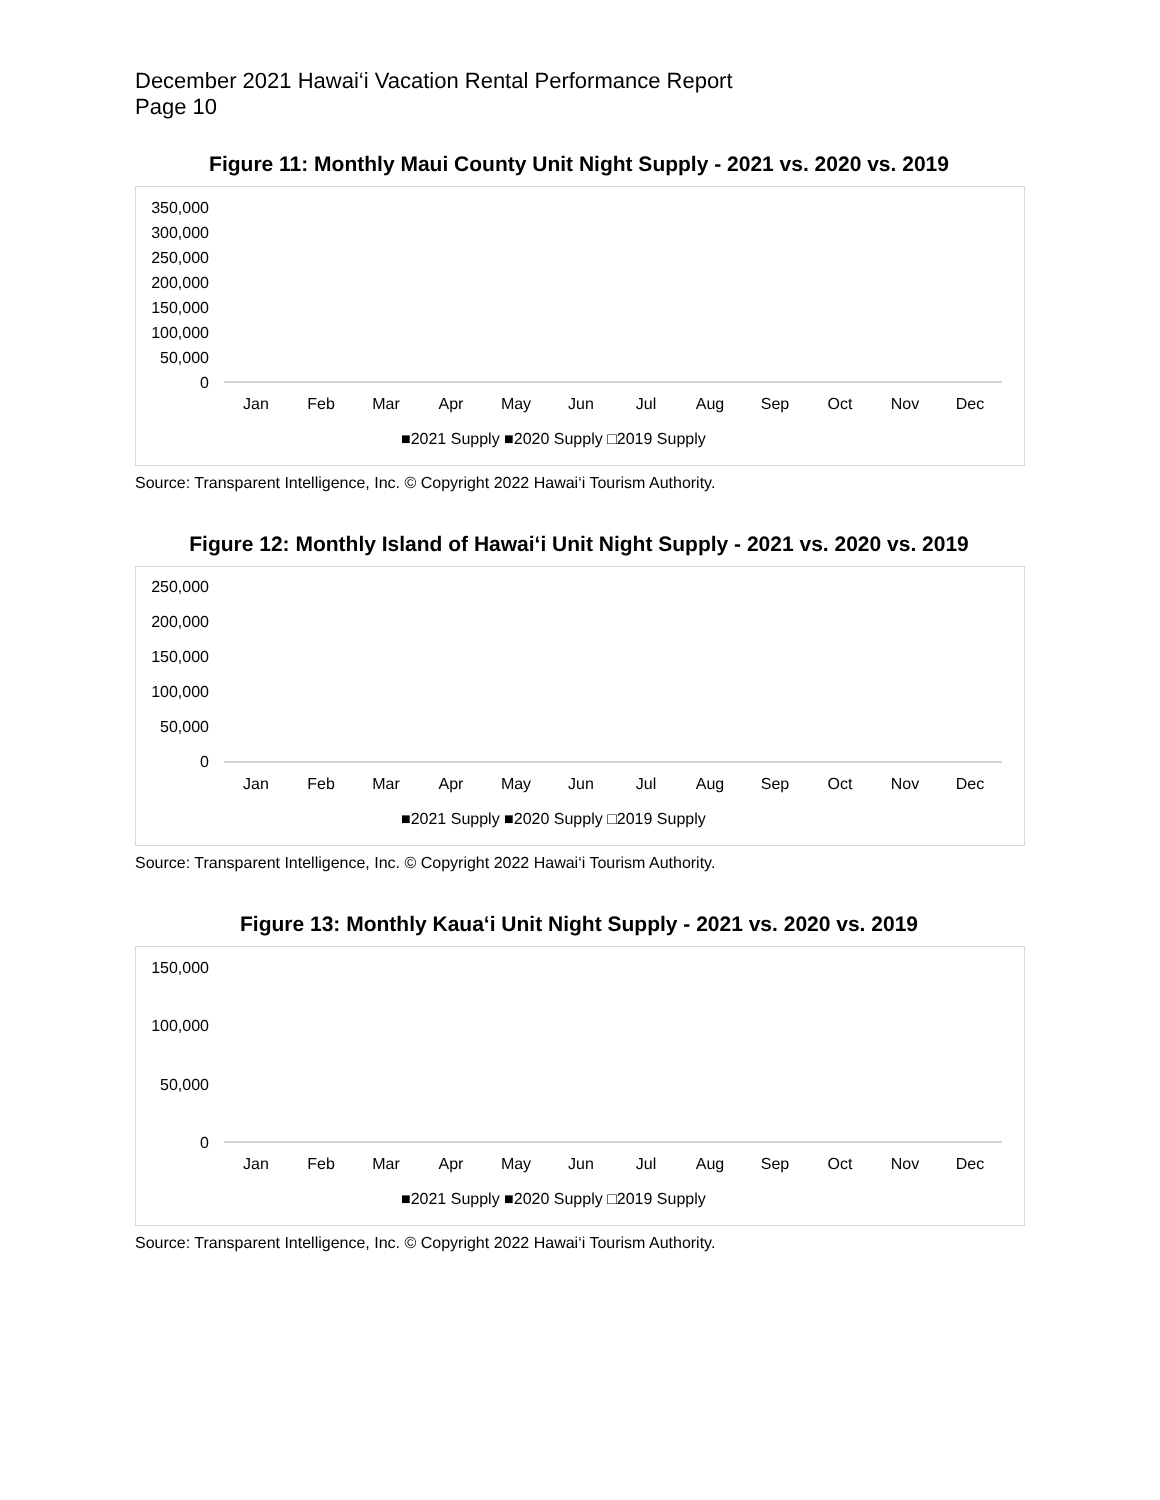December 2021 Hawai‘i Vacation Rental Performance Report
Page 10
Figure 11: Monthly Maui County Unit Night Supply - 2021 vs. 2020 vs. 2019
350,000
300,000
250,000
200,000
150,000
100,000
50,000
0
Jan
Feb
Mar
Apr
May
Jun
Jul
Aug
Sep
Oct
Nov
Dec
■2021 Supply ■2020 Supply □2019 Supply
Source: Transparent Intelligence, Inc. © Copyright 2022 Hawai‘i Tourism Authority.
Figure 12: Monthly Island of Hawai‘i Unit Night Supply - 2021 vs. 2020 vs. 2019
250,000
200,000
150,000
100,000
50,000
0
Jan
Feb
Mar
Apr
May
Jun
Jul
Aug
Sep
Oct
Nov
Dec
■2021 Supply ■2020 Supply □2019 Supply
Source: Transparent Intelligence, Inc. © Copyright 2022 Hawai‘i Tourism Authority.
Figure 13: Monthly Kaua‘i Unit Night Supply - 2021 vs. 2020 vs. 2019
150,000
100,000
50,000
0
Jan
Feb
Mar
Apr
May
Jun
Jul
Aug
Sep
Oct
Nov
Dec
■2021 Supply ■2020 Supply □2019 Supply
Source: Transparent Intelligence, Inc. © Copyright 2022 Hawai‘i Tourism Authority.